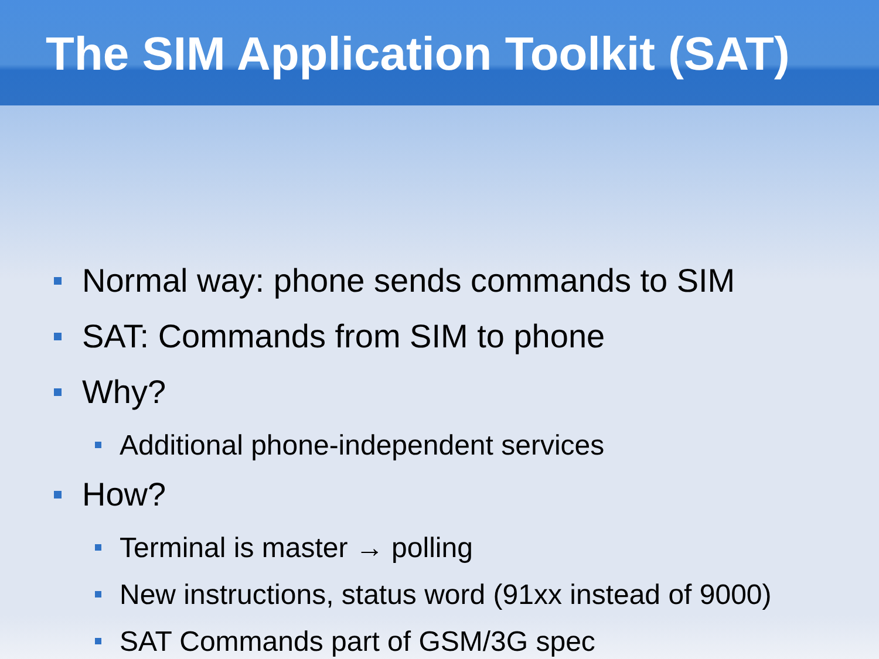The SIM Application Toolkit (SAT)
Normal way: phone sends commands to SIM
SAT: Commands from SIM to phone
Why?
Additional phone-independent services
How?
Terminal is master → polling
New instructions, status word (91xx instead of 9000)
SAT Commands part of GSM/3G spec